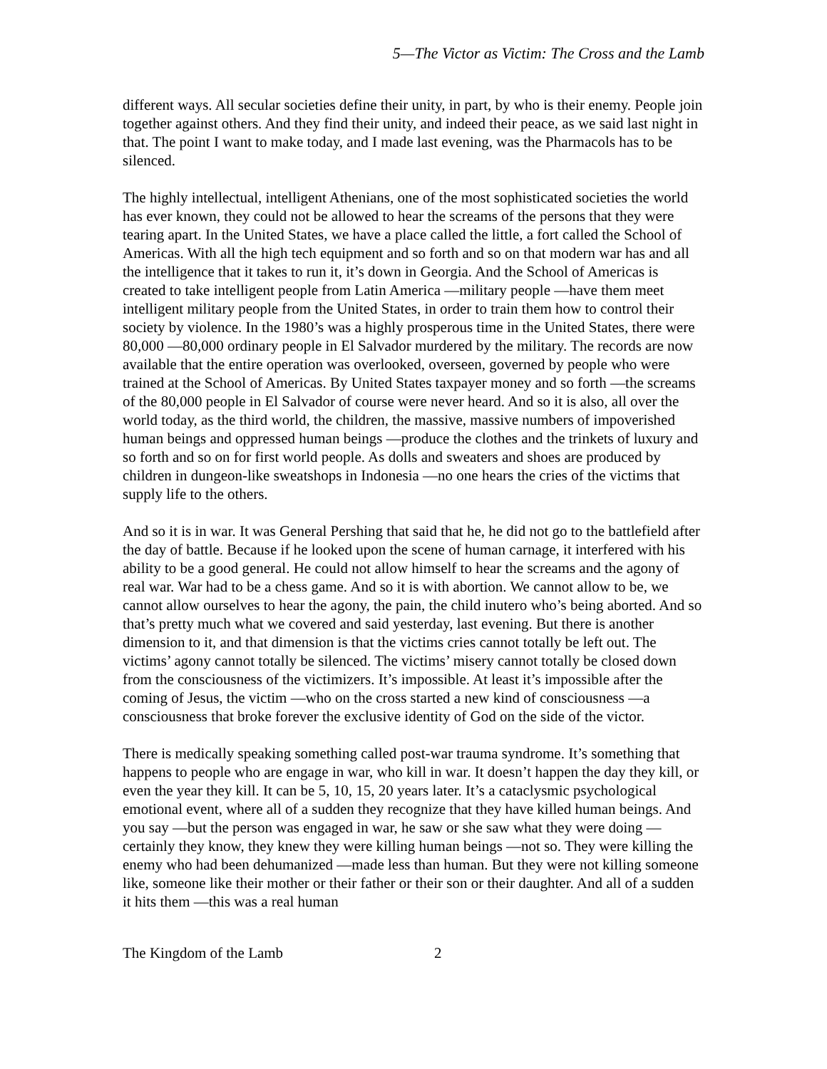5—The Victor as Victim: The Cross and the Lamb
different ways. All secular societies define their unity, in part, by who is their enemy. People join together against others. And they find their unity, and indeed their peace, as we said last night in that. The point I want to make today, and I made last evening, was the Pharmacols has to be silenced.
The highly intellectual, intelligent Athenians, one of the most sophisticated societies the world has ever known, they could not be allowed to hear the screams of the persons that they were tearing apart. In the United States, we have a place called the little, a fort called the School of Americas. With all the high tech equipment and so forth and so on that modern war has and all the intelligence that it takes to run it, it’s down in Georgia. And the School of Americas is created to take intelligent people from Latin America —military people —have them meet intelligent military people from the United States, in order to train them how to control their society by violence. In the 1980’s was a highly prosperous time in the United States, there were 80,000 —80,000 ordinary people in El Salvador murdered by the military. The records are now available that the entire operation was overlooked, overseen, governed by people who were trained at the School of Americas. By United States taxpayer money and so forth —the screams of the 80,000 people in El Salvador of course were never heard. And so it is also, all over the world today, as the third world, the children, the massive, massive numbers of impoverished human beings and oppressed human beings —produce the clothes and the trinkets of luxury and so forth and so on for first world people. As dolls and sweaters and shoes are produced by children in dungeon-like sweatshops in Indonesia —no one hears the cries of the victims that supply life to the others.
And so it is in war. It was General Pershing that said that he, he did not go to the battlefield after the day of battle. Because if he looked upon the scene of human carnage, it interfered with his ability to be a good general. He could not allow himself to hear the screams and the agony of real war. War had to be a chess game. And so it is with abortion. We cannot allow to be, we cannot allow ourselves to hear the agony, the pain, the child inutero who’s being aborted. And so that’s pretty much what we covered and said yesterday, last evening. But there is another dimension to it, and that dimension is that the victims cries cannot totally be left out. The victims’ agony cannot totally be silenced. The victims’ misery cannot totally be closed down from the consciousness of the victimizers. It’s impossible. At least it’s impossible after the coming of Jesus, the victim —who on the cross started a new kind of consciousness —a consciousness that broke forever the exclusive identity of God on the side of the victor.
There is medically speaking something called post-war trauma syndrome. It’s something that happens to people who are engage in war, who kill in war. It doesn’t happen the day they kill, or even the year they kill. It can be 5, 10, 15, 20 years later. It’s a cataclysmic psychological emotional event, where all of a sudden they recognize that they have killed human beings. And you say —but the person was engaged in war, he saw or she saw what they were doing —certainly they know, they knew they were killing human beings —not so. They were killing the enemy who had been dehumanized —made less than human. But they were not killing someone like, someone like their mother or their father or their son or their daughter. And all of a sudden it hits them —this was a real human
The Kingdom of the Lamb 2